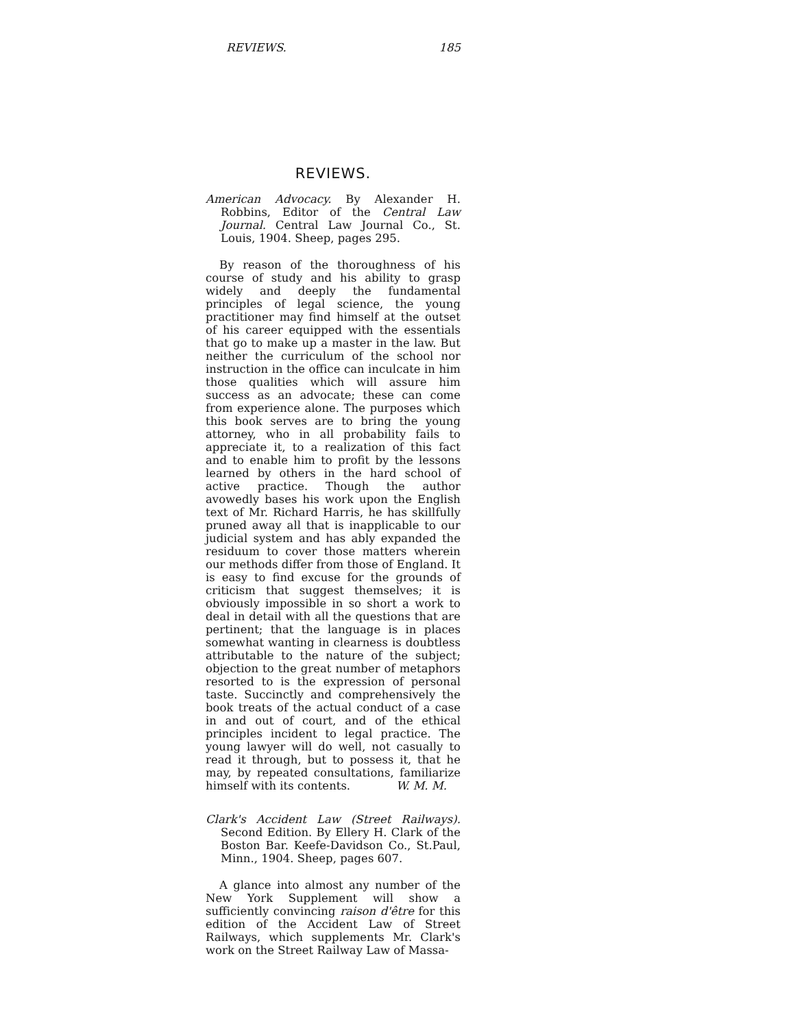REVIEWS. 185
REVIEWS.
American Advocacy. By Alexander H. Robbins, Editor of the Central Law Journal. Central Law Journal Co., St. Louis, 1904. Sheep, pages 295.
By reason of the thoroughness of his course of study and his ability to grasp widely and deeply the fundamental principles of legal science, the young practitioner may find himself at the outset of his career equipped with the essentials that go to make up a master in the law. But neither the curriculum of the school nor instruction in the office can inculcate in him those qualities which will assure him success as an advocate; these can come from experience alone. The purposes which this book serves are to bring the young attorney, who in all probability fails to appreciate it, to a realization of this fact and to enable him to profit by the lessons learned by others in the hard school of active practice. Though the author avowedly bases his work upon the English text of Mr. Richard Harris, he has skillfully pruned away all that is inapplicable to our judicial system and has ably expanded the residuum to cover those matters wherein our methods differ from those of England. It is easy to find excuse for the grounds of criticism that suggest themselves; it is obviously impossible in so short a work to deal in detail with all the questions that are pertinent; that the language is in places somewhat wanting in clearness is doubtless attributable to the nature of the subject; objection to the great number of metaphors resorted to is the expression of personal taste. Succinctly and comprehensively the book treats of the actual conduct of a case in and out of court, and of the ethical principles incident to legal practice. The young lawyer will do well, not casually to read it through, but to possess it, that he may, by repeated consultations, familiarize himself with its contents. W. M. M.
Clark's Accident Law (Street Railways). Second Edition. By Ellery H. Clark of the Boston Bar. Keefe-Davidson Co., St.Paul, Minn., 1904. Sheep, pages 607.
A glance into almost any number of the New York Supplement will show a sufficiently convincing raison d'être for this edition of the Accident Law of Street Railways, which supplements Mr. Clark's work on the Street Railway Law of Massa-